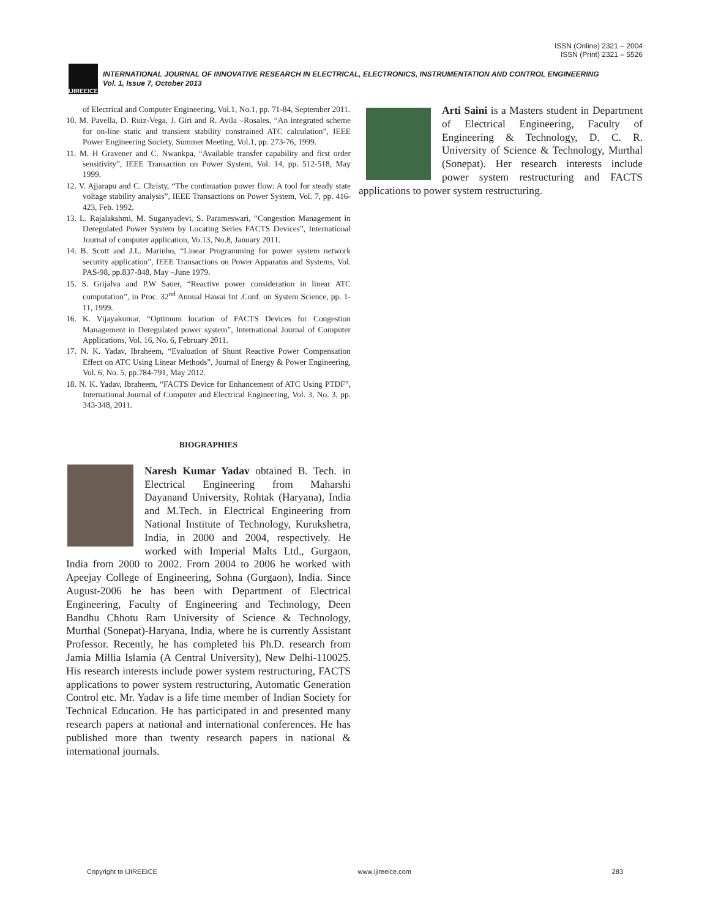ISSN (Online) 2321 – 2004
ISSN (Print) 2321 – 5526
IJIREEICE
INTERNATIONAL JOURNAL OF INNOVATIVE RESEARCH IN ELECTRICAL, ELECTRONICS, INSTRUMENTATION AND CONTROL ENGINEERING
Vol. 1, Issue 7, October 2013
of Electrical and Computer Engineering, Vol.1, No.1, pp. 71-84, September 2011.
10. M. Pavella, D. Ruiz-Vega, J. Giri and R. Avila –Rosales, “An integrated scheme for on-line static and transient stability constrained ATC calculation”, IEEE Power Engineering Society, Summer Meeting, Vol.1, pp. 273-76, 1999.
11. M. H Gravener and C. Nwankpa, “Available transfer capability and first order sensitivity”, IEEE Transaction on Power System, Vol. 14, pp. 512-518, May 1999.
12. V. Ajjarapu and C. Christy, “The continuation power flow: A tool for steady state voltage stability analysis”, IEEE Transactions on Power System, Vol. 7, pp. 416-423, Feb. 1992.
13. L. Rajalakshmi, M. Suganyadevi, S. Parameswari, “Congestion Management in Deregulated Power System by Locating Series FACTS Devices”, International Journal of computer application, Vo.13, No.8, January 2011.
14. B. Scott and J.L. Marinho, “Linear Programming for power system network security application”, IEEE Transactions on Power Apparatus and Systems, Vol. PAS-98, pp.837-848, May –June 1979.
15. S. Grijalva and P.W Sauer, “Reactive power consideration in linear ATC computation”, in Proc. 32<sup>nd</sup> Annual Hawai Int .Conf. on System Science, pp. 1-11, 1999.
16. K. Vijayakumar, “Optimum location of FACTS Devices for Congestion Management in Deregulated power system”, International Journal of Computer Applications, Vol. 16, No. 6, February 2011.
17. N. K. Yadav, Ibraheem, “Evaluation of Shunt Reactive Power Compensation Effect on ATC Using Linear Methods”, Journal of Energy & Power Engineering, Vol. 6, No. 5, pp.784-791, May 2012.
18. N. K. Yadav, Ibraheem, “FACTS Device for Enhancement of ATC Using PTDF”, International Journal of Computer and Electrical Engineering, Vol. 3, No. 3, pp. 343-348, 2011.
BIOGRAPHIES
Naresh Kumar Yadav obtained B. Tech. in Electrical Engineering from Maharshi Dayanand University, Rohtak (Haryana), India and M.Tech. in Electrical Engineering from National Institute of Technology, Kurukshetra, India, in 2000 and 2004, respectively. He worked with Imperial Malts Ltd., Gurgaon, India from 2000 to 2002. From 2004 to 2006 he worked with Apeejay College of Engineering, Sohna (Gurgaon), India. Since August-2006 he has been with Department of Electrical Engineering, Faculty of Engineering and Technology, Deen Bandhu Chhotu Ram University of Science & Technology, Murthal (Sonepat)-Haryana, India, where he is currently Assistant Professor. Recently, he has completed his Ph.D. research from Jamia Millia Islamia (A Central University), New Delhi-110025. His research interests include power system restructuring, FACTS applications to power system restructuring, Automatic Generation Control etc. Mr. Yadav is a life time member of Indian Society for Technical Education. He has participated in and presented many research papers at national and international conferences. He has published more than twenty research papers in national & international journals.
Arti Saini is a Masters student in Department of Electrical Engineering, Faculty of Engineering & Technology, D. C. R. University of Science & Technology, Murthal (Sonepat). Her research interests include power system restructuring and FACTS applications to power system restructuring.
Copyright to IJIREEICE www.ijireeice.com 283